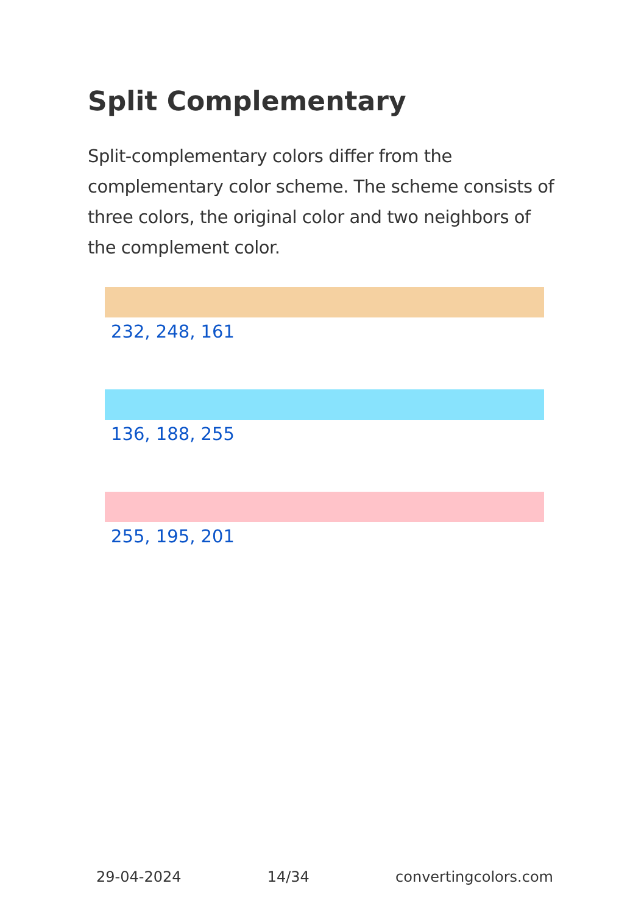Split Complementary
Split-complementary colors differ from the complementary color scheme. The scheme consists of three colors, the original color and two neighbors of the complement color.
232, 248, 161
136, 188, 255
255, 195, 201
29-04-2024 14/34 convertingcolors.com